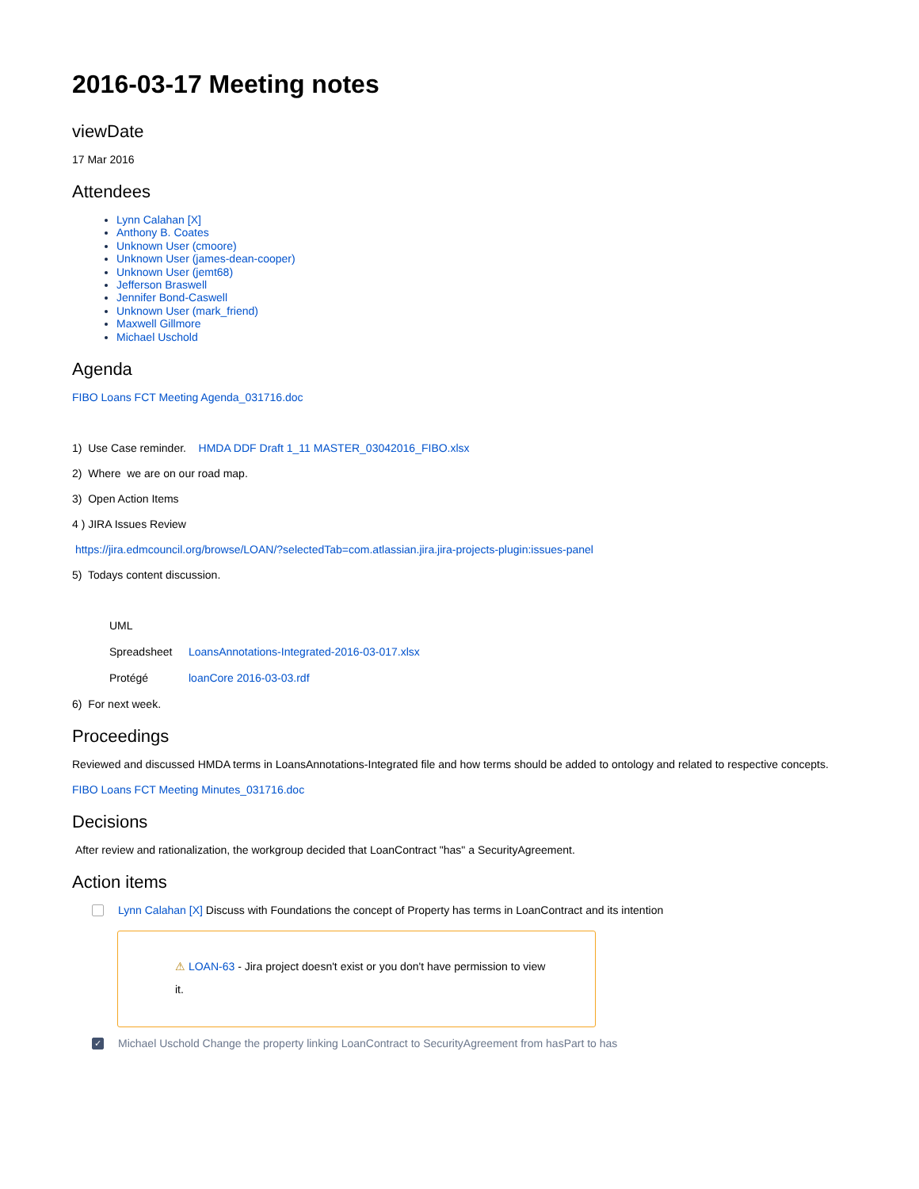2016-03-17 Meeting notes
viewDate
17 Mar 2016
Attendees
Lynn Calahan [X]
Anthony B. Coates
Unknown User (cmoore)
Unknown User (james-dean-cooper)
Unknown User (jemt68)
Jefferson Braswell
Jennifer Bond-Caswell
Unknown User (mark_friend)
Maxwell Gillmore
Michael Uschold
Agenda
FIBO Loans FCT Meeting Agenda_031716.doc
1) Use Case reminder. HMDA DDF Draft 1_11 MASTER_03042016_FIBO.xlsx
2) Where we are on our road map.
3) Open Action Items
4 ) JIRA Issues Review
https://jira.edmcouncil.org/browse/LOAN/?selectedTab=com.atlassian.jira.jira-projects-plugin:issues-panel
5) Todays content discussion.
UML
Spreadsheet LoansAnnotations-Integrated-2016-03-017.xlsx
Protégé loanCore 2016-03-03.rdf
6) For next week.
Proceedings
Reviewed and discussed HMDA terms in LoansAnnotations-Integrated file and how terms should be added to ontology and related to respective concepts.
FIBO Loans FCT Meeting Minutes_031716.doc
Decisions
After review and rationalization, the workgroup decided that LoanContract "has" a SecurityAgreement.
Action items
Lynn Calahan [X] Discuss with Foundations the concept of Property has terms in LoanContract and its intention
⚠ LOAN-63 - Jira project doesn't exist or you don't have permission to view
it.
✓ Michael Uschold Change the property linking LoanContract to SecurityAgreement from hasPart to has